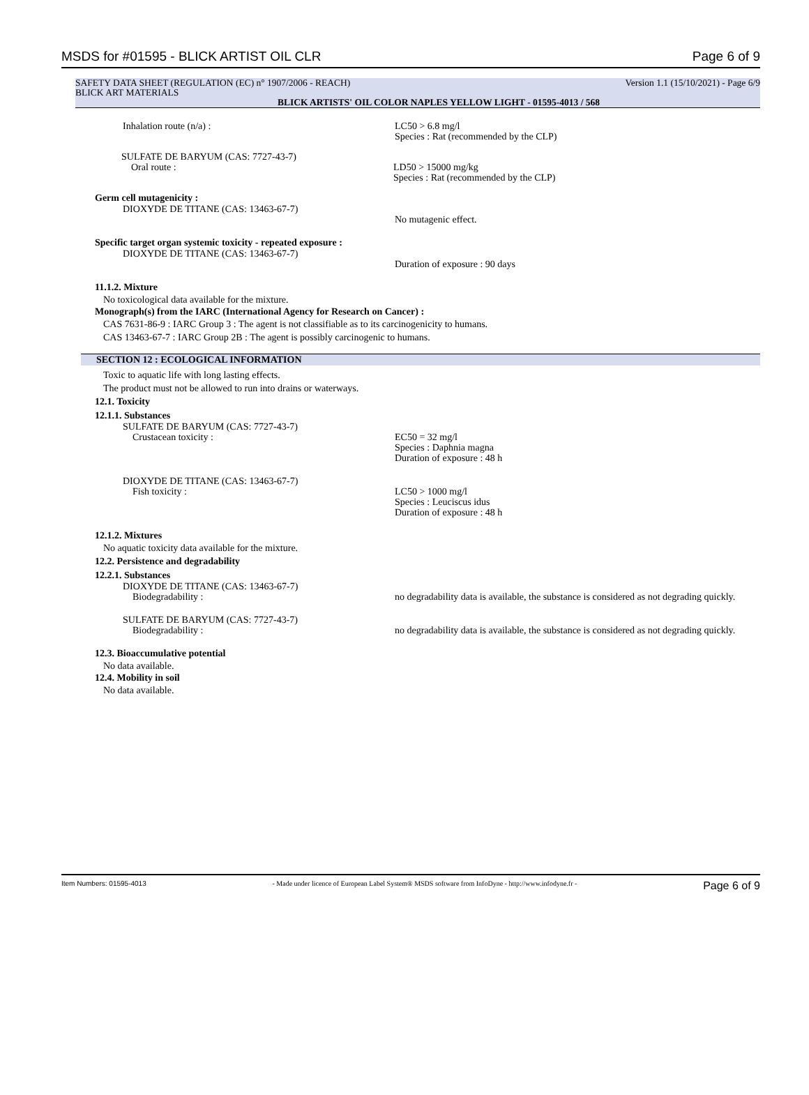MSDS for #01595 - BLICK ARTIST OIL CLR Page 6 of 9
SAFETY DATA SHEET (REGULATION (EC) n° 1907/2006 - REACH) Version 1.1 (15/10/2021) - Page 6/9
BLICK ART MATERIALS
BLICK ARTISTS' OIL COLOR NAPLES YELLOW LIGHT - 01595-4013 / 568
Inhalation route (n/a) : LC50 > 6.8 mg/l
Species : Rat (recommended by the CLP)
SULFATE DE BARYUM (CAS: 7727-43-7)
Oral route :
LD50 > 15000 mg/kg
Species : Rat (recommended by the CLP)
Germ cell mutagenicity :
DIOXYDE DE TITANE (CAS: 13463-67-7)
No mutagenic effect.
Specific target organ systemic toxicity - repeated exposure :
DIOXYDE DE TITANE (CAS: 13463-67-7)
Duration of exposure : 90 days
11.1.2. Mixture
No toxicological data available for the mixture.
Monograph(s) from the IARC (International Agency for Research on Cancer) :
CAS 7631-86-9 : IARC Group 3 : The agent is not classifiable as to its carcinogenicity to humans.
CAS 13463-67-7 : IARC Group 2B : The agent is possibly carcinogenic to humans.
SECTION 12 : ECOLOGICAL INFORMATION
Toxic to aquatic life with long lasting effects.
The product must not be allowed to run into drains or waterways.
12.1. Toxicity
12.1.1. Substances
SULFATE DE BARYUM (CAS: 7727-43-7)
Crustacean toxicity :
EC50 = 32 mg/l
Species : Daphnia magna
Duration of exposure : 48 h
DIOXYDE DE TITANE (CAS: 13463-67-7)
Fish toxicity :
LC50 > 1000 mg/l
Species : Leuciscus idus
Duration of exposure : 48 h
12.1.2. Mixtures
No aquatic toxicity data available for the mixture.
12.2. Persistence and degradability
12.2.1. Substances
DIOXYDE DE TITANE (CAS: 13463-67-7)
Biodegradability :
no degradability data is available, the substance is considered as not degrading quickly.
SULFATE DE BARYUM (CAS: 7727-43-7)
Biodegradability :
no degradability data is available, the substance is considered as not degrading quickly.
12.3. Bioaccumulative potential
No data available.
12.4. Mobility in soil
No data available.
Item Numbers: 01595-4013 - Made under licence of European Label System® MSDS software from InfoDyne - http://www.infodyne.fr - Page 6 of 9